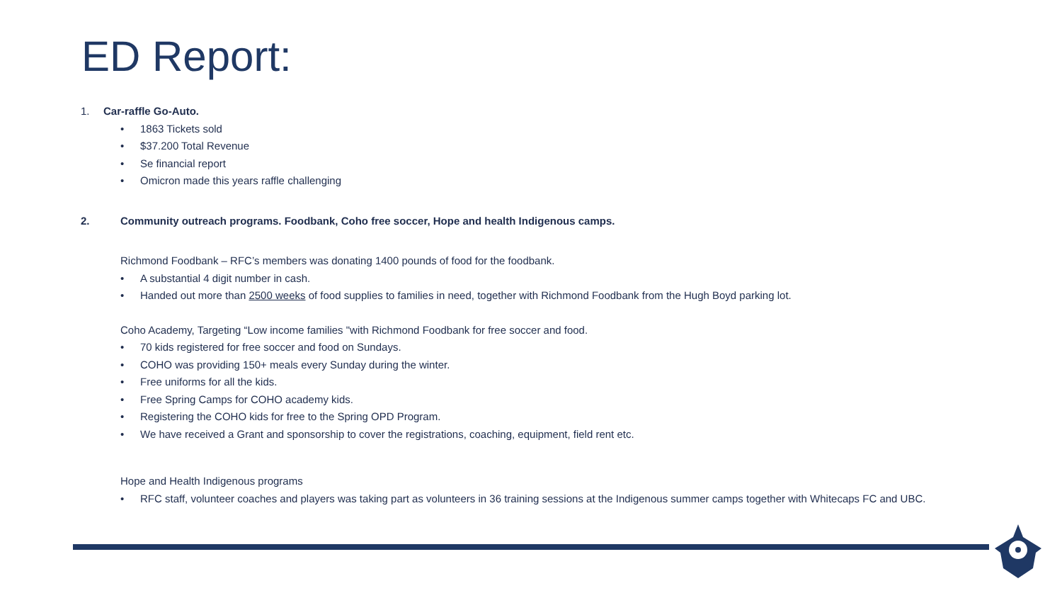ED Report:
1. Car-raffle Go-Auto.
• 1863 Tickets sold
• $37.200 Total Revenue
• Se financial report
• Omicron made this years raffle challenging
2. Community outreach programs. Foodbank, Coho free soccer, Hope and health Indigenous camps.
Richmond Foodbank – RFC’s members was donating 1400 pounds of food for the foodbank.
• A substantial 4 digit number in cash.
• Handed out more than 2500 weeks of food supplies to families in need, together with Richmond Foodbank from the Hugh Boyd parking lot.
Coho Academy, Targeting “Low income families "with Richmond Foodbank for free soccer and food.
• 70 kids registered for free soccer and food on Sundays.
• COHO was providing 150+ meals every Sunday during the winter.
• Free uniforms for all the kids.
• Free Spring Camps for COHO academy kids.
• Registering the COHO kids for free to the Spring OPD Program.
• We have received a Grant and sponsorship to cover the registrations, coaching, equipment, field rent etc.
Hope and Health Indigenous programs
• RFC staff, volunteer coaches and players was taking part as volunteers in 36 training sessions at the Indigenous summer camps together with Whitecaps FC and UBC.